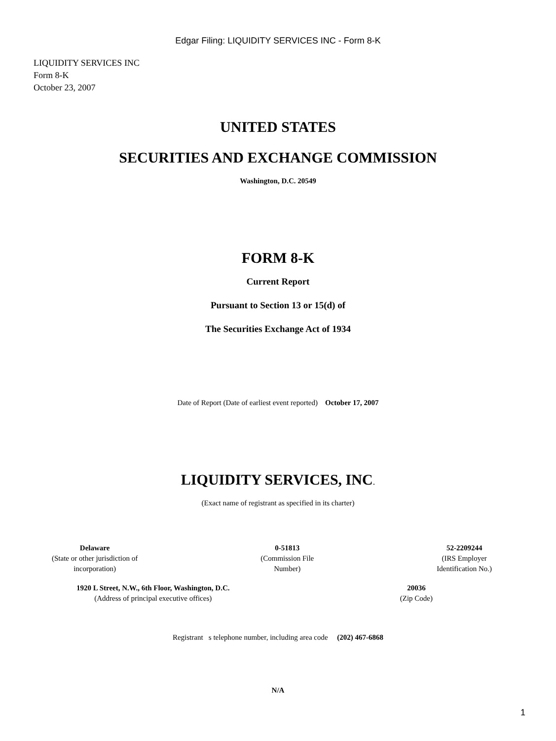Edgar Filing: LIQUIDITY SERVICES INC - Form 8-K
LIQUIDITY SERVICES INC
Form 8-K
October 23, 2007
UNITED STATES
SECURITIES AND EXCHANGE COMMISSION
Washington, D.C. 20549
FORM 8-K
Current Report
Pursuant to Section 13 or 15(d) of
The Securities Exchange Act of 1934
Date of Report (Date of earliest event reported) October 17, 2007
LIQUIDITY SERVICES, INC.
(Exact name of registrant as specified in its charter)
Delaware
(State or other jurisdiction of
incorporation)
0-51813
(Commission File
Number)
52-2209244
(IRS Employer
Identification No.)
1920 L Street, N.W., 6th Floor, Washington, D.C.
(Address of principal executive offices)
20036
(Zip Code)
Registrant s telephone number, including area code (202) 467-6868
N/A
1